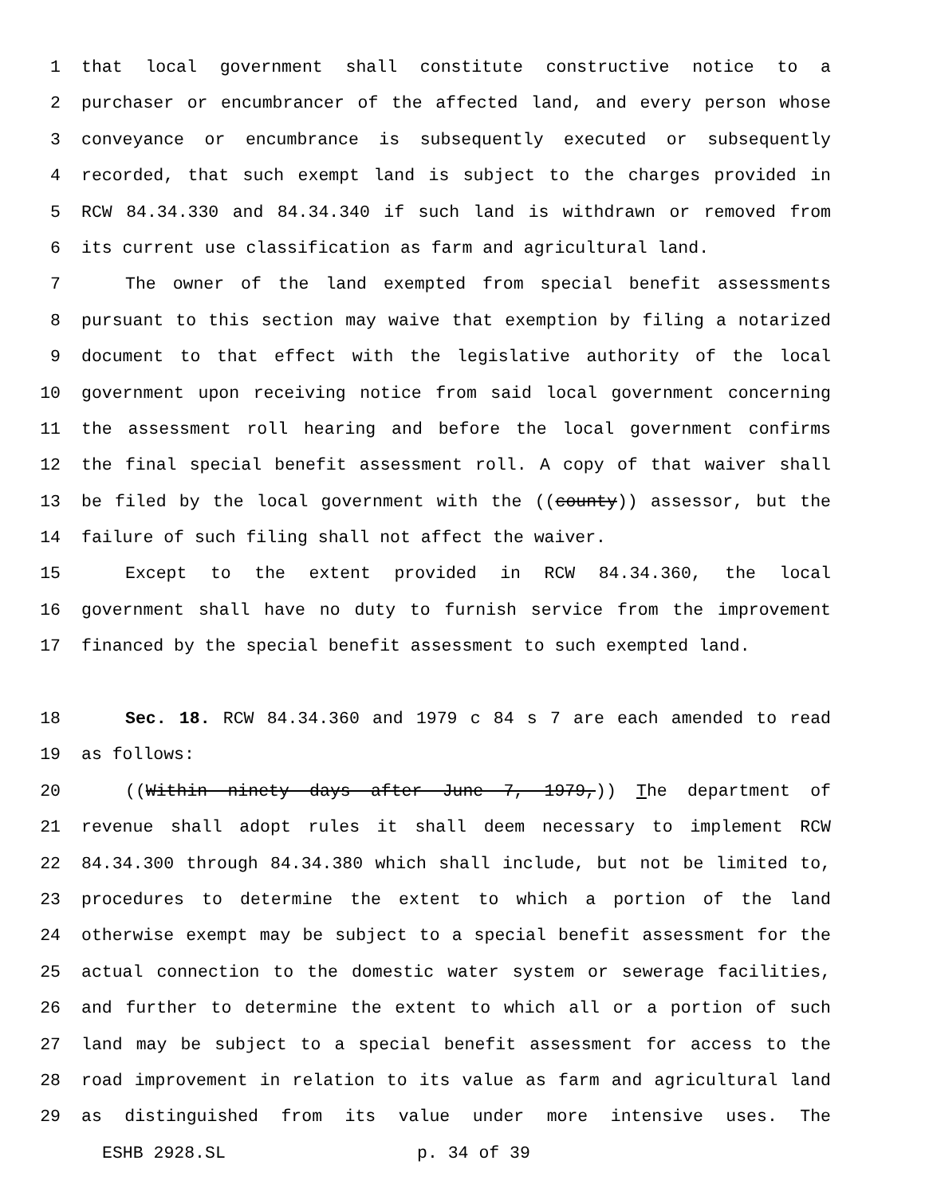1 that local government shall constitute constructive notice to a
2 purchaser or encumbrancer of the affected land, and every person whose
3 conveyance or encumbrance is subsequently executed or subsequently
4 recorded, that such exempt land is subject to the charges provided in
5 RCW 84.34.330 and 84.34.340 if such land is withdrawn or removed from
6 its current use classification as farm and agricultural land.
7 The owner of the land exempted from special benefit assessments
8 pursuant to this section may waive that exemption by filing a notarized
9 document to that effect with the legislative authority of the local
10 government upon receiving notice from said local government concerning
11 the assessment roll hearing and before the local government confirms
12 the final special benefit assessment roll. A copy of that waiver shall
13 be filed by the local government with the ((county)) assessor, but the
14 failure of such filing shall not affect the waiver.
15 Except to the extent provided in RCW 84.34.360, the local
16 government shall have no duty to furnish service from the improvement
17 financed by the special benefit assessment to such exempted land.
18 Sec. 18. RCW 84.34.360 and 1979 c 84 s 7 are each amended to read
19 as follows:
20 ((Within ninety days after June 7, 1979,)) The department of
21 revenue shall adopt rules it shall deem necessary to implement RCW
22 84.34.300 through 84.34.380 which shall include, but not be limited to,
23 procedures to determine the extent to which a portion of the land
24 otherwise exempt may be subject to a special benefit assessment for the
25 actual connection to the domestic water system or sewerage facilities,
26 and further to determine the extent to which all or a portion of such
27 land may be subject to a special benefit assessment for access to the
28 road improvement in relation to its value as farm and agricultural land
29 as distinguished from its value under more intensive uses. The
ESHB 2928.SL p. 34 of 39